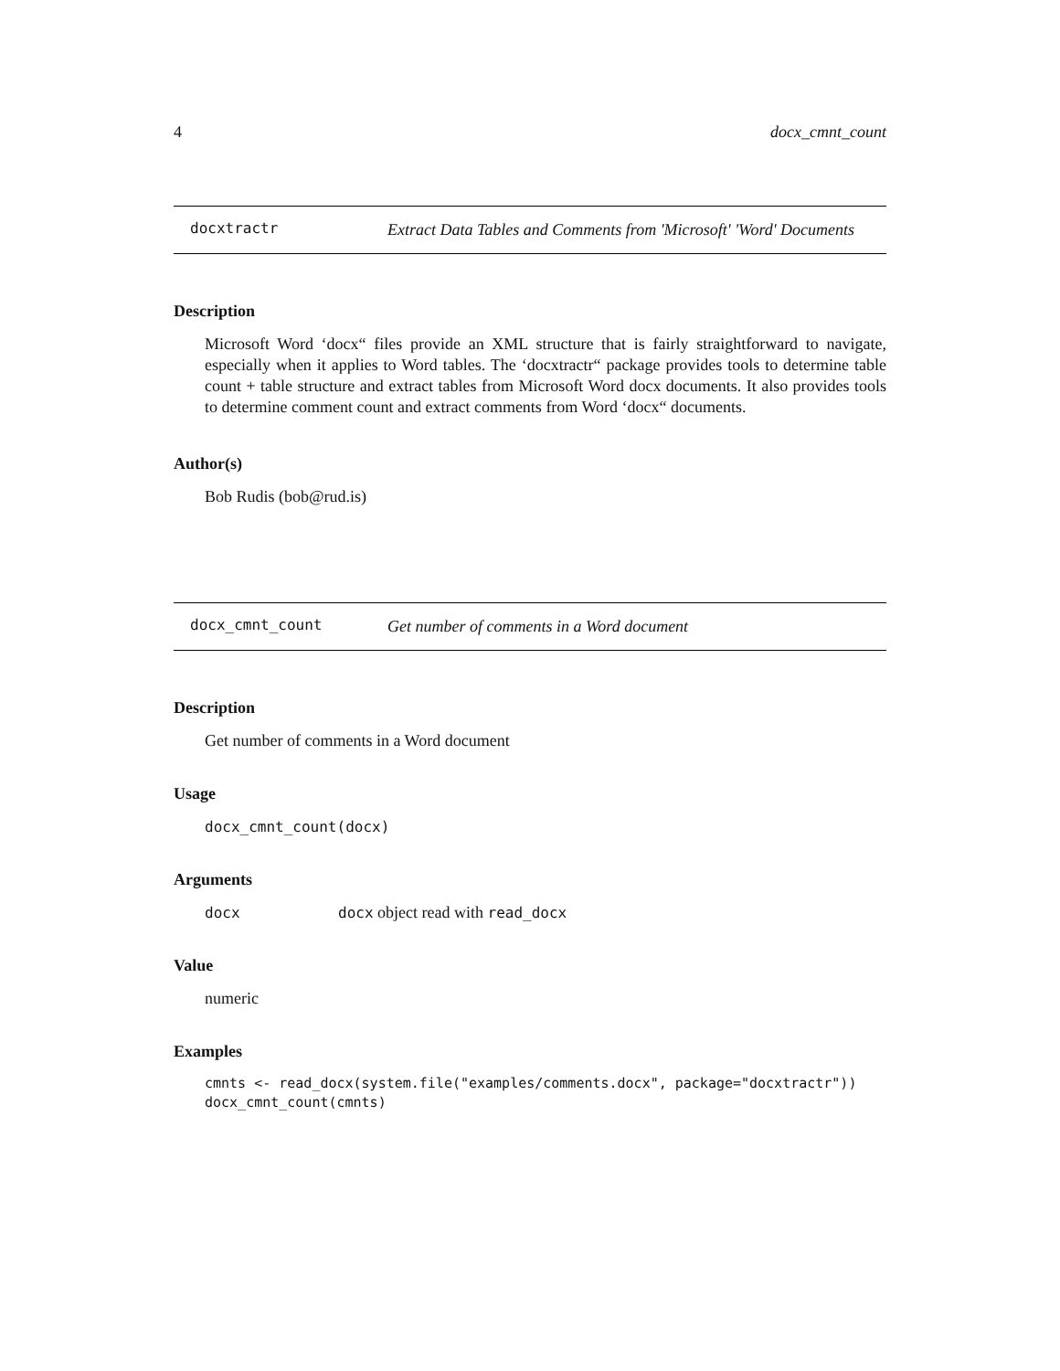4 docx_cmnt_count
docxtractr
Extract Data Tables and Comments from 'Microsoft' 'Word' Documents
Description
Microsoft Word ‘docx“ files provide an XML structure that is fairly straightforward to navigate, especially when it applies to Word tables. The ‘docxtractr“ package provides tools to determine table count + table structure and extract tables from Microsoft Word docx documents. It also provides tools to determine comment count and extract comments from Word ‘docx“ documents.
Author(s)
Bob Rudis (bob@rud.is)
docx_cmnt_count
Get number of comments in a Word document
Description
Get number of comments in a Word document
Usage
docx_cmnt_count(docx)
Arguments
docx docx object read with read_docx
Value
numeric
Examples
cmnts <- read_docx(system.file("examples/comments.docx", package="docxtractr")) docx_cmnt_count(cmnts)